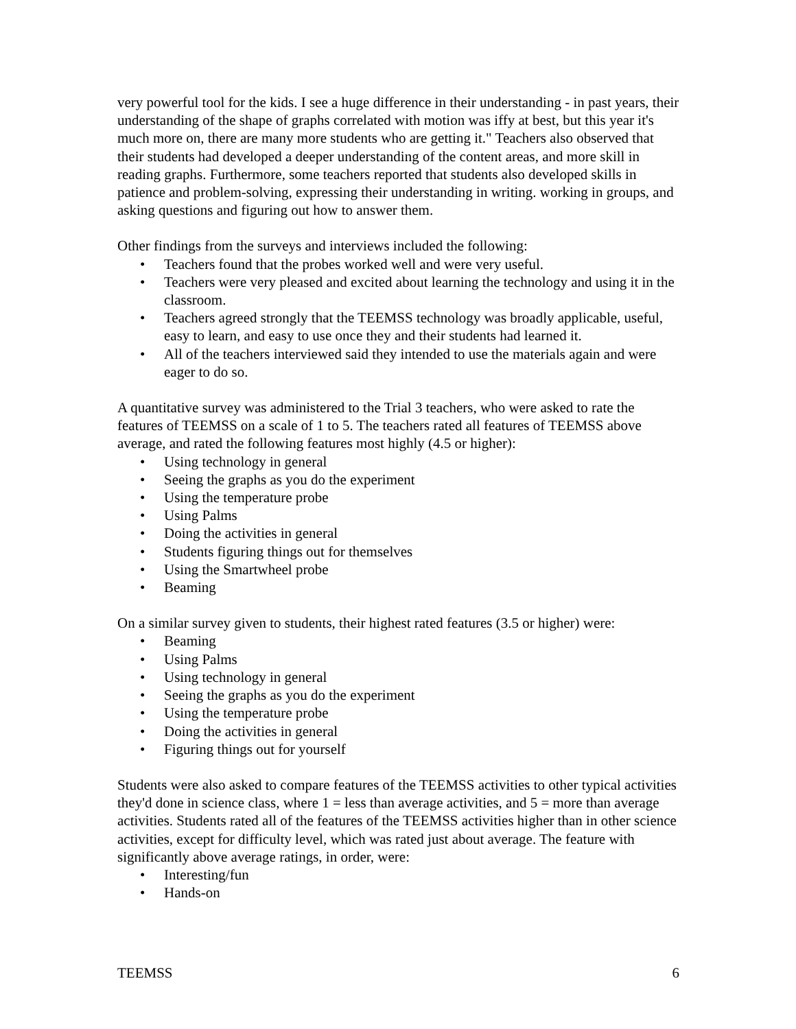very powerful tool for the kids. I see a huge difference in their understanding - in past years, their understanding of the shape of graphs correlated with motion was iffy at best, but this year it's much more on, there are many more students who are getting it." Teachers also observed that their students had developed a deeper understanding of the content areas, and more skill in reading graphs. Furthermore, some teachers reported that students also developed skills in patience and problem-solving, expressing their understanding in writing. working in groups, and asking questions and figuring out how to answer them.
Other findings from the surveys and interviews included the following:
• Teachers found that the probes worked well and were very useful.
• Teachers were very pleased and excited about learning the technology and using it in the classroom.
• Teachers agreed strongly that the TEEMSS technology was broadly applicable, useful, easy to learn, and easy to use once they and their students had learned it.
• All of the teachers interviewed said they intended to use the materials again and were eager to do so.
A quantitative survey was administered to the Trial 3 teachers, who were asked to rate the features of TEEMSS on a scale of 1 to 5. The teachers rated all features of TEEMSS above average, and rated the following features most highly (4.5 or higher):
• Using technology in general
• Seeing the graphs as you do the experiment
• Using the temperature probe
• Using Palms
• Doing the activities in general
• Students figuring things out for themselves
• Using the Smartwheel probe
• Beaming
On a similar survey given to students, their highest rated features (3.5 or higher) were:
• Beaming
• Using Palms
• Using technology in general
• Seeing the graphs as you do the experiment
• Using the temperature probe
• Doing the activities in general
• Figuring things out for yourself
Students were also asked to compare features of the TEEMSS activities to other typical activities they'd done in science class, where 1 = less than average activities, and 5 = more than average activities. Students rated all of the features of the TEEMSS activities higher than in other science activities, except for difficulty level, which was rated just about average. The feature with significantly above average ratings, in order, were:
• Interesting/fun
• Hands-on
TEEMSS 6